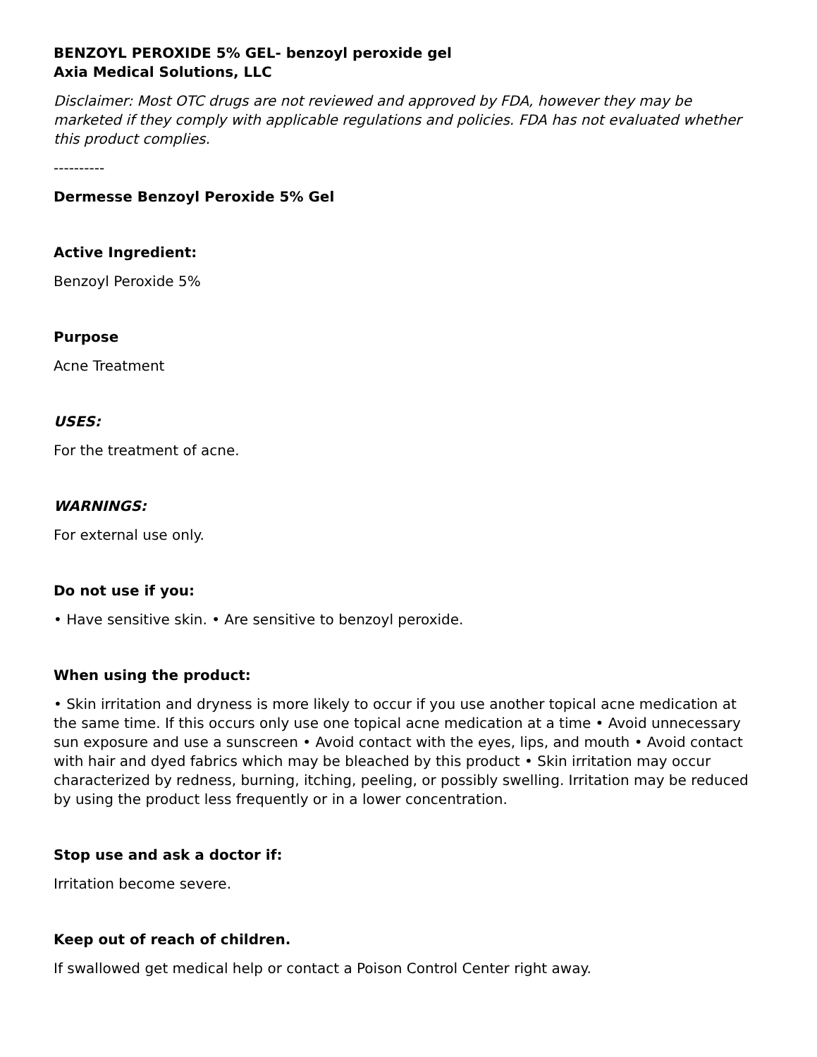BENZOYL PEROXIDE 5% GEL- benzoyl peroxide gel
Axia Medical Solutions, LLC
Disclaimer: Most OTC drugs are not reviewed and approved by FDA, however they may be marketed if they comply with applicable regulations and policies. FDA has not evaluated whether this product complies.
----------
Dermesse Benzoyl Peroxide 5% Gel
Active Ingredient:
Benzoyl Peroxide 5%
Purpose
Acne Treatment
USES:
For the treatment of acne.
WARNINGS:
For external use only.
Do not use if you:
• Have sensitive skin. • Are sensitive to benzoyl peroxide.
When using the product:
• Skin irritation and dryness is more likely to occur if you use another topical acne medication at the same time. If this occurs only use one topical acne medication at a time • Avoid unnecessary sun exposure and use a sunscreen • Avoid contact with the eyes, lips, and mouth • Avoid contact with hair and dyed fabrics which may be bleached by this product • Skin irritation may occur characterized by redness, burning, itching, peeling, or possibly swelling. Irritation may be reduced by using the product less frequently or in a lower concentration.
Stop use and ask a doctor if:
Irritation become severe.
Keep out of reach of children.
If swallowed get medical help or contact a Poison Control Center right away.